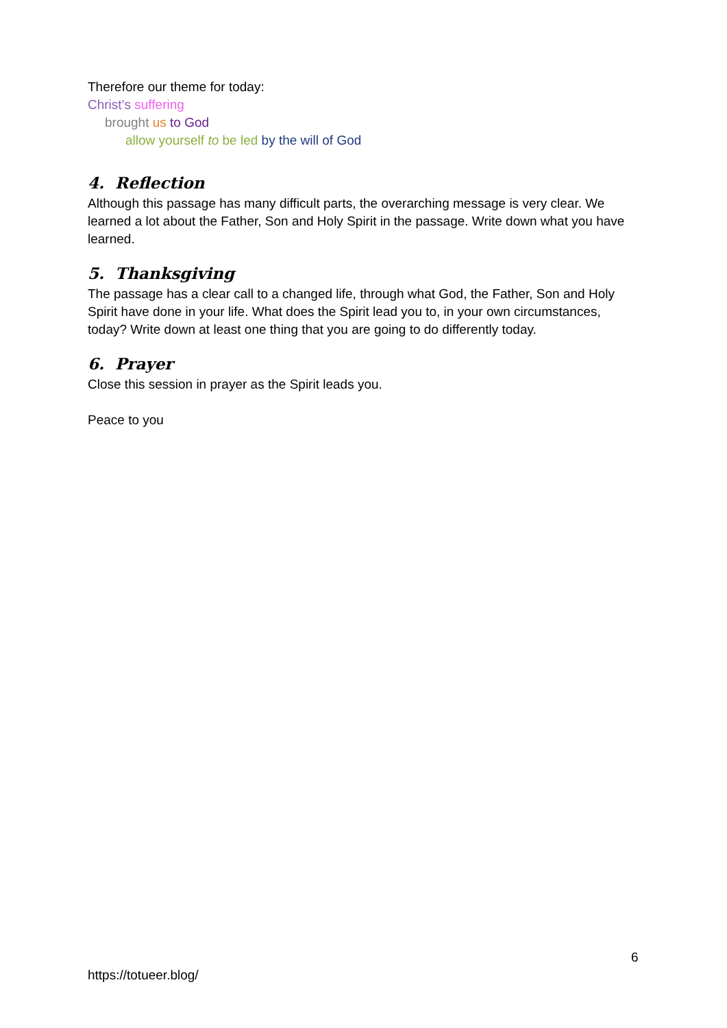Therefore our theme for today:
Christ’s suffering
brought us to God
allow yourself to be led by the will of God
4. Reflection
Although this passage has many difficult parts, the overarching message is very clear. We learned a lot about the Father, Son and Holy Spirit in the passage. Write down what you have learned.
5. Thanksgiving
The passage has a clear call to a changed life, through what God, the Father, Son and Holy Spirit have done in your life. What does the Spirit lead you to, in your own circumstances, today? Write down at least one thing that you are going to do differently today.
6. Prayer
Close this session in prayer as the Spirit leads you.
Peace to you
6
https://totueer.blog/